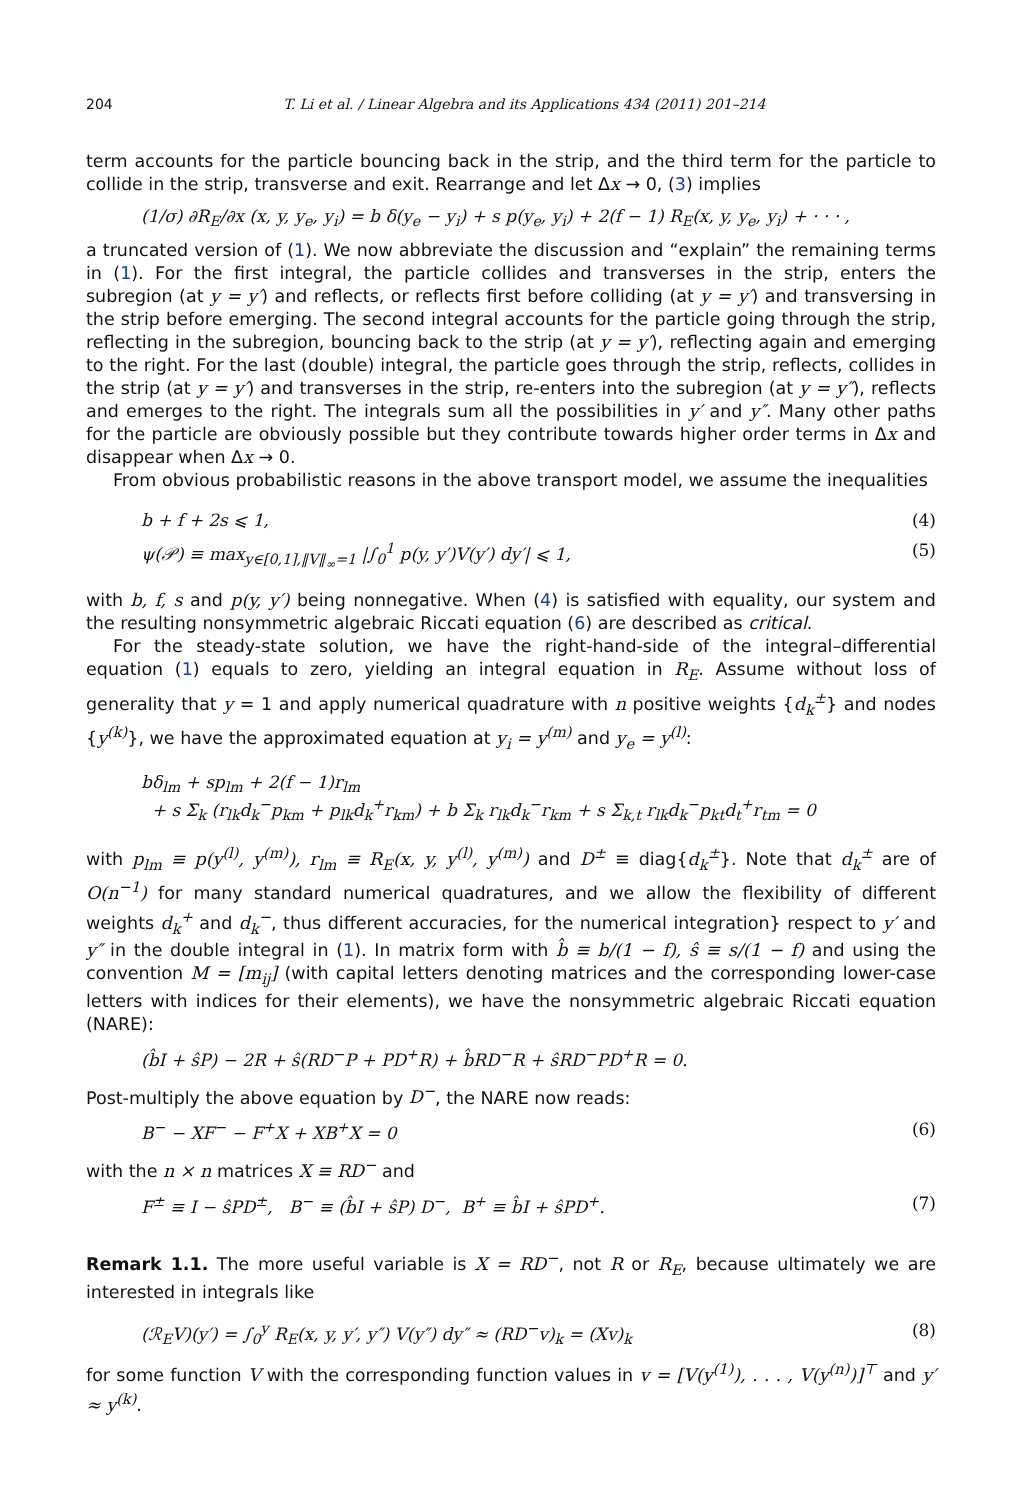204 T. Li et al. / Linear Algebra and its Applications 434 (2011) 201–214
term accounts for the particle bouncing back in the strip, and the third term for the particle to collide in the strip, transverse and exit. Rearrange and let Δx → 0, (3) implies
(1/σ) ∂R<sub>E</sub>/∂x (x, y, y<sub>e</sub>, y<sub>i</sub>) = b δ(y<sub>e</sub> − y<sub>i</sub>) + s p(y<sub>e</sub>, y<sub>i</sub>) + 2(f − 1) R<sub>E</sub>(x, y, y<sub>e</sub>, y<sub>i</sub>) + · · · ,
a truncated version of (1). We now abbreviate the discussion and “explain” the remaining terms in (1). For the first integral, the particle collides and transverses in the strip, enters the subregion (at y = y′) and reflects, or reflects first before colliding (at y = y′) and transversing in the strip before emerging. The second integral accounts for the particle going through the strip, reflecting in the subregion, bouncing back to the strip (at y = y′), reflecting again and emerging to the right. For the last (double) integral, the particle goes through the strip, reflects, collides in the strip (at y = y′) and transverses in the strip, re-enters into the subregion (at y = y″), reflects and emerges to the right. The integrals sum all the possibilities in y′ and y″. Many other paths for the particle are obviously possible but they contribute towards higher order terms in Δx and disappear when Δx → 0.
From obvious probabilistic reasons in the above transport model, we assume the inequalities
b + f + 2s ⩽ 1, (4)
ψ(𝒫) ≡ max<sub>y∈[0,1],‖V‖<sub>∞</sub>=1</sub> |∫<sub>0</sub><sup>1</sup> p(y, y′)V(y′) dy′| ⩽ 1, (5)
with b, f, s and p(y, y′) being nonnegative. When (4) is satisfied with equality, our system and the resulting nonsymmetric algebraic Riccati equation (6) are described as critical.
For the steady-state solution, we have the right-hand-side of the integral–differential equation (1) equals to zero, yielding an integral equation in R<sub>E</sub>. Assume without loss of generality that y = 1 and apply numerical quadrature with n positive weights {d<sub>k</sub><sup>±</sup>} and nodes {y<sup>(k)</sup>}, we have the approximated equation at y<sub>i</sub> = y<sup>(m)</sup> and y<sub>e</sub> = y<sup>(l)</sup>:
bδ<sub>lm</sub> + sp<sub>lm</sub> + 2(f − 1)r<sub>lm</sub>
+ s Σ<sub>k</sub> (r<sub>lk</sub>d<sub>k</sub><sup>−</sup>p<sub>km</sub> + p<sub>lk</sub>d<sub>k</sub><sup>+</sup>r<sub>km</sub>) + b Σ<sub>k</sub> r<sub>lk</sub>d<sub>k</sub><sup>−</sup>r<sub>km</sub> + s Σ<sub>k,t</sub> r<sub>lk</sub>d<sub>k</sub><sup>−</sup>p<sub>kt</sub>d<sub>t</sub><sup>+</sup>r<sub>tm</sub> = 0
with p<sub>lm</sub> ≡ p(y<sup>(l)</sup>, y<sup>(m)</sup>), r<sub>lm</sub> ≡ R<sub>E</sub>(x, y, y<sup>(l)</sup>, y<sup>(m)</sup>) and D<sup>±</sup> ≡ diag{d<sub>k</sub><sup>±</sup>}. Note that d<sub>k</sub><sup>±</sup> are of O(n<sup>−1</sup>) for many standard numerical quadratures, and we allow the flexibility of different weights d<sub>k</sub><sup>+</sup> and d<sub>k</sub><sup>−</sup>, thus different accuracies, for the numerical integration} respect to y′ and y″ in the double integral in (1). In matrix form with b̂ ≡ b/(1 − f), ŝ ≡ s/(1 − f) and using the convention M = [m<sub>ij</sub>] (with capital letters denoting matrices and the corresponding lower-case letters with indices for their elements), we have the nonsymmetric algebraic Riccati equation (NARE):
(b̂I + ŝP) − 2R + ŝ(RD<sup>−</sup>P + PD<sup>+</sup>R) + b̂RD<sup>−</sup>R + ŝRD<sup>−</sup>PD<sup>+</sup>R = 0.
Post-multiply the above equation by D<sup>−</sup>, the NARE now reads:
B<sup>−</sup> − XF<sup>−</sup> − F<sup>+</sup>X + XB<sup>+</sup>X = 0 (6)
with the n × n matrices X ≡ RD<sup>−</sup> and
F<sup>±</sup> ≡ I − ŝPD<sup>±</sup>, B<sup>−</sup> ≡ (b̂I + ŝP) D<sup>−</sup>, B<sup>+</sup> ≡ b̂I + ŝPD<sup>+</sup>. (7)
Remark 1.1. The more useful variable is X = RD<sup>−</sup>, not R or R<sub>E</sub>, because ultimately we are interested in integrals like
(ℛ<sub>E</sub>V)(y′) = ∫<sub>0</sub><sup>y</sup> R<sub>E</sub>(x, y, y′, y″) V(y″) dy″ ≈ (RD<sup>−</sup>v)<sub>k</sub> = (Xv)<sub>k</sub> (8)
for some function V with the corresponding function values in v = [V(y<sup>(1)</sup>), . . . , V(y<sup>(n)</sup>)]<sup>⊤</sup> and y′ ≈ y<sup>(k)</sup>.